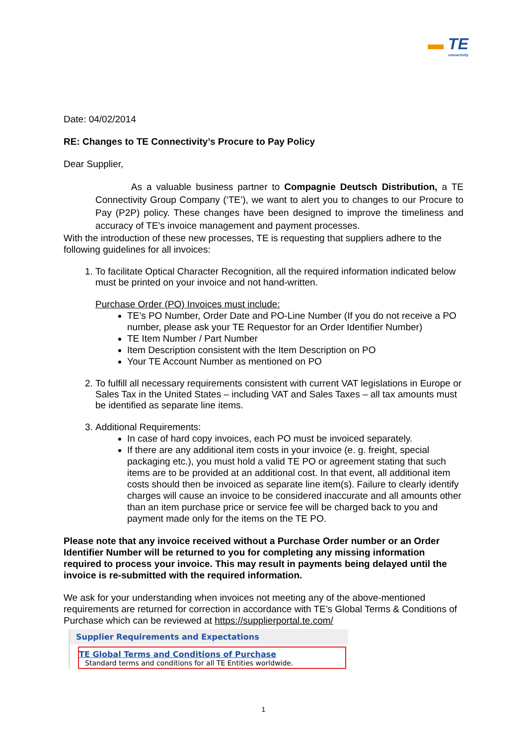▬ TE
connectivity
Date: 04/02/2014
RE: Changes to TE Connectivity’s Procure to Pay Policy
Dear Supplier,
As a valuable business partner to Compagnie Deutsch Distribution, a TE Connectivity Group Company (‘TE’), we want to alert you to changes to our Procure to Pay (P2P) policy. These changes have been designed to improve the timeliness and accuracy of TE’s invoice management and payment processes.
With the introduction of these new processes, TE is requesting that suppliers adhere to the following guidelines for all invoices:
1. To facilitate Optical Character Recognition, all the required information indicated below must be printed on your invoice and not hand-written.
Purchase Order (PO) Invoices must include:
TE’s PO Number, Order Date and PO-Line Number (If you do not receive a PO number, please ask your TE Requestor for an Order Identifier Number)
TE Item Number / Part Number
Item Description consistent with the Item Description on PO
Your TE Account Number as mentioned on PO
2. To fulfill all necessary requirements consistent with current VAT legislations in Europe or Sales Tax in the United States – including VAT and Sales Taxes – all tax amounts must be identified as separate line items.
3. Additional Requirements:
In case of hard copy invoices, each PO must be invoiced separately.
If there are any additional item costs in your invoice (e. g. freight, special packaging etc.), you must hold a valid TE PO or agreement stating that such items are to be provided at an additional cost. In that event, all additional item costs should then be invoiced as separate line item(s). Failure to clearly identify charges will cause an invoice to be considered inaccurate and all amounts other than an item purchase price or service fee will be charged back to you and payment made only for the items on the TE PO.
Please note that any invoice received without a Purchase Order number or an Order Identifier Number will be returned to you for completing any missing information required to process your invoice. This may result in payments being delayed until the invoice is re-submitted with the required information.
We ask for your understanding when invoices not meeting any of the above-mentioned requirements are returned for correction in accordance with TE’s Global Terms & Conditions of Purchase which can be reviewed at https://supplierportal.te.com/
Supplier Requirements and Expectations
TE Global Terms and Conditions of Purchase
Standard terms and conditions for all TE Entities worldwide.
1